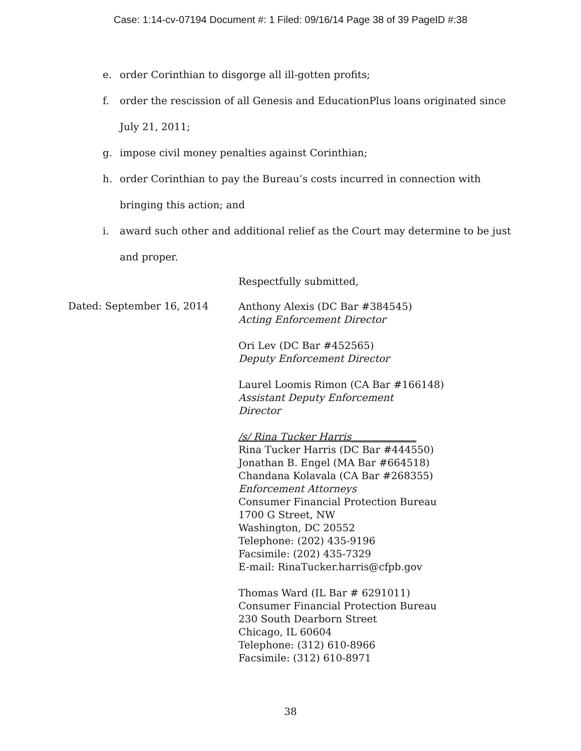Case: 1:14-cv-07194 Document #: 1 Filed: 09/16/14 Page 38 of 39 PageID #:38
e. order Corinthian to disgorge all ill-gotten profits;
f. order the rescission of all Genesis and EducationPlus loans originated since July 21, 2011;
g. impose civil money penalties against Corinthian;
h. order Corinthian to pay the Bureau’s costs incurred in connection with bringing this action; and
i. award such other and additional relief as the Court may determine to be just and proper.
Dated: September 16, 2014
Respectfully submitted,
Anthony Alexis (DC Bar #384545)
Acting Enforcement Director
Ori Lev (DC Bar #452565)
Deputy Enforcement Director
Laurel Loomis Rimon (CA Bar #166148)
Assistant Deputy Enforcement
Director
/s/ Rina Tucker Harris_____________
Rina Tucker Harris (DC Bar #444550)
Jonathan B. Engel (MA Bar #664518)
Chandana Kolavala (CA Bar #268355)
Enforcement Attorneys
Consumer Financial Protection Bureau
1700 G Street, NW
Washington, DC 20552
Telephone: (202) 435-9196
Facsimile: (202) 435-7329
E-mail: RinaTucker.harris@cfpb.gov
Thomas Ward (IL Bar # 6291011)
Consumer Financial Protection Bureau
230 South Dearborn Street
Chicago, IL 60604
Telephone: (312) 610-8966
Facsimile: (312) 610-8971
38